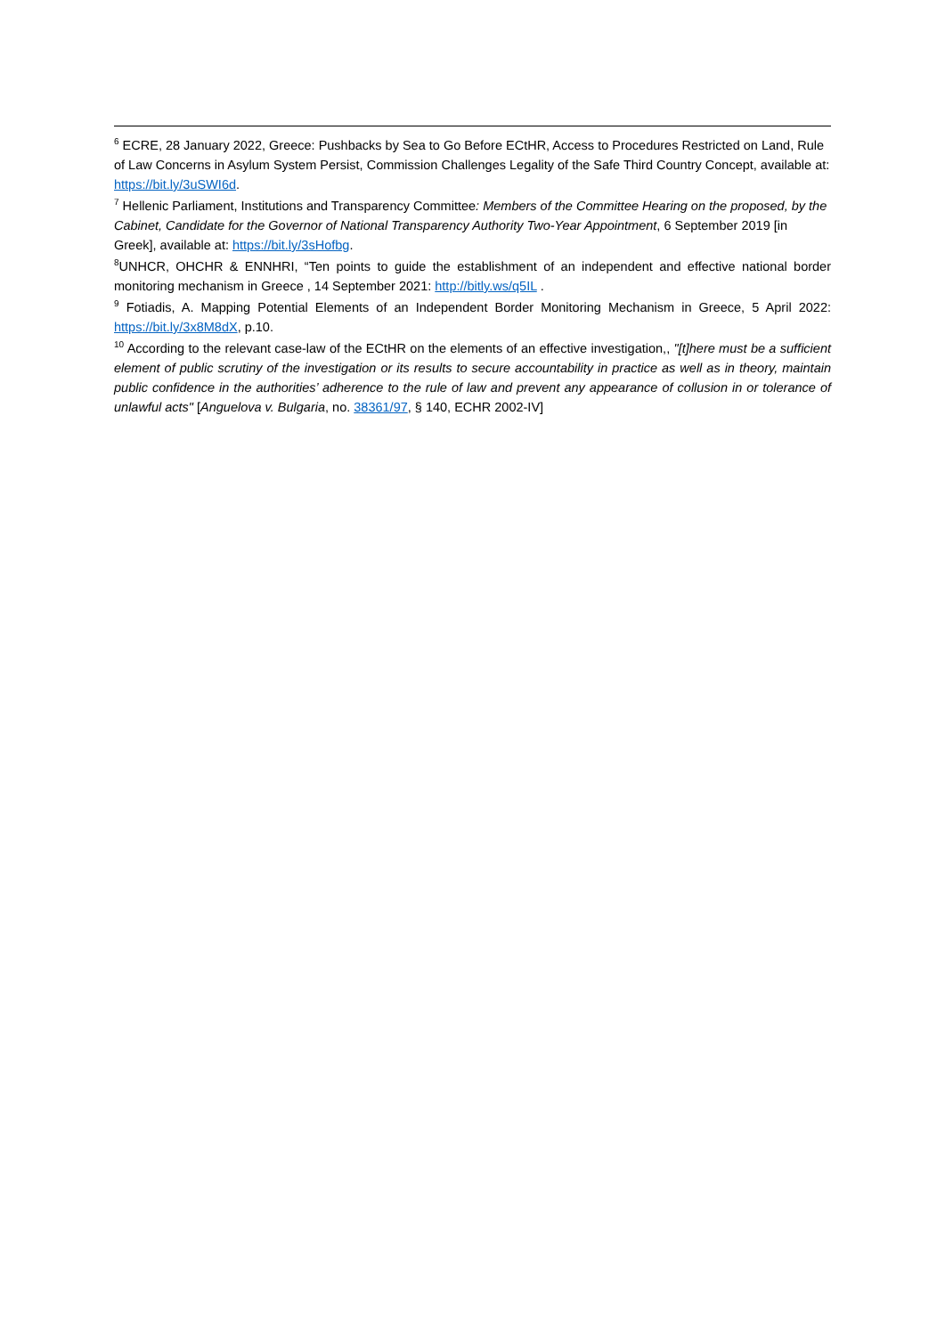<sup>6</sup> ECRE, 28 January 2022, Greece: Pushbacks by Sea to Go Before ECtHR, Access to Procedures Restricted on Land, Rule of Law Concerns in Asylum System Persist, Commission Challenges Legality of the Safe Third Country Concept, available at: https://bit.ly/3uSWI6d.
<sup>7</sup> Hellenic Parliament, Institutions and Transparency Committee: Members of the Committee Hearing on the proposed, by the Cabinet, Candidate for the Governor of National Transparency Authority Two-Year Appointment, 6 September 2019 [in Greek], available at: https://bit.ly/3sHofbg.
<sup>8</sup> UNHCR, OHCHR & ENNHRI, “Ten points to guide the establishment of an independent and effective national border monitoring mechanism in Greece , 14 September 2021: http://bitly.ws/q5IL .
<sup>9</sup> Fotiadis, A. Mapping Potential Elements of an Independent Border Monitoring Mechanism in Greece, 5 April 2022: https://bit.ly/3x8M8dX, p.10.
<sup>10</sup> According to the relevant case-law of the ECtHR on the elements of an effective investigation,, "[t]here must be a sufficient element of public scrutiny of the investigation or its results to secure accountability in practice as well as in theory, maintain public confidence in the authorities’ adherence to the rule of law and prevent any appearance of collusion in or tolerance of unlawful acts" [Anguelova v. Bulgaria, no. 38361/97, § 140, ECHR 2002-IV]